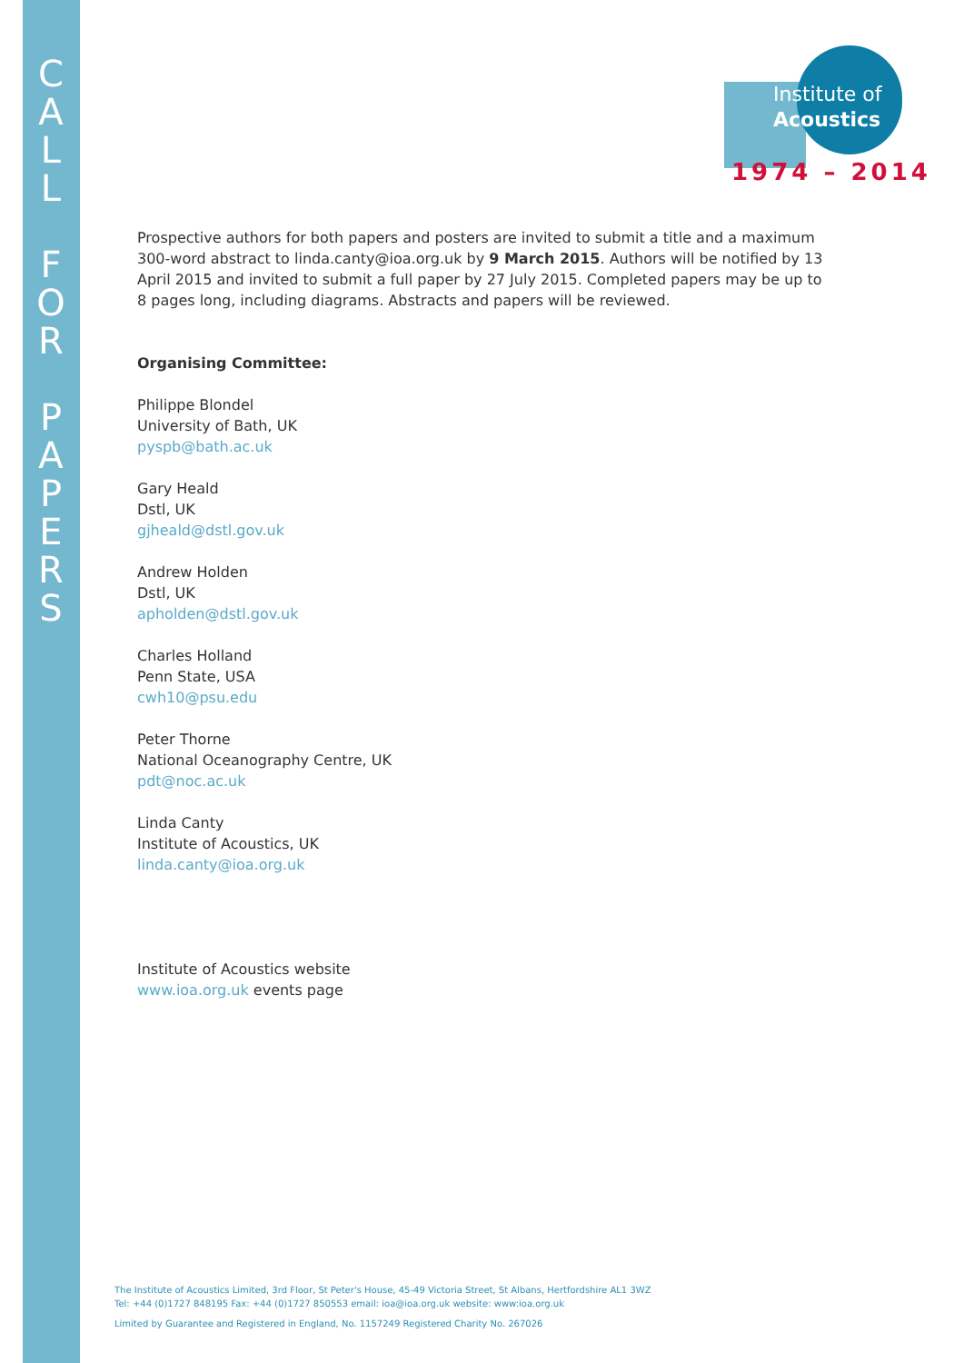C
A
L
L
F
O
R
P
A
P
E
R
S
Institute of
Acoustics
1974 – 2014
Prospective authors for both papers and posters are invited to submit a title and a maximum 300-word abstract to linda.canty@ioa.org.uk by 9 March 2015. Authors will be notified by 13 April 2015 and invited to submit a full paper by 27 July 2015. Completed papers may be up to 8 pages long, including diagrams. Abstracts and papers will be reviewed.
Organising Committee:
Philippe Blondel
University of Bath, UK
pyspb@bath.ac.uk
Gary Heald
Dstl, UK
gjheald@dstl.gov.uk
Andrew Holden
Dstl, UK
apholden@dstl.gov.uk
Charles Holland
Penn State, USA
cwh10@psu.edu
Peter Thorne
National Oceanography Centre, UK
pdt@noc.ac.uk
Linda Canty
Institute of Acoustics, UK
linda.canty@ioa.org.uk
Institute of Acoustics website
www.ioa.org.uk events page
The Institute of Acoustics Limited, 3rd Floor, St Peter's House, 45-49 Victoria Street, St Albans, Hertfordshire AL1 3WZ
Tel: +44 (0)1727 848195 Fax: +44 (0)1727 850553 email: ioa@ioa.org.uk website: www:ioa.org.uk
Limited by Guarantee and Registered in England, No. 1157249 Registered Charity No. 267026